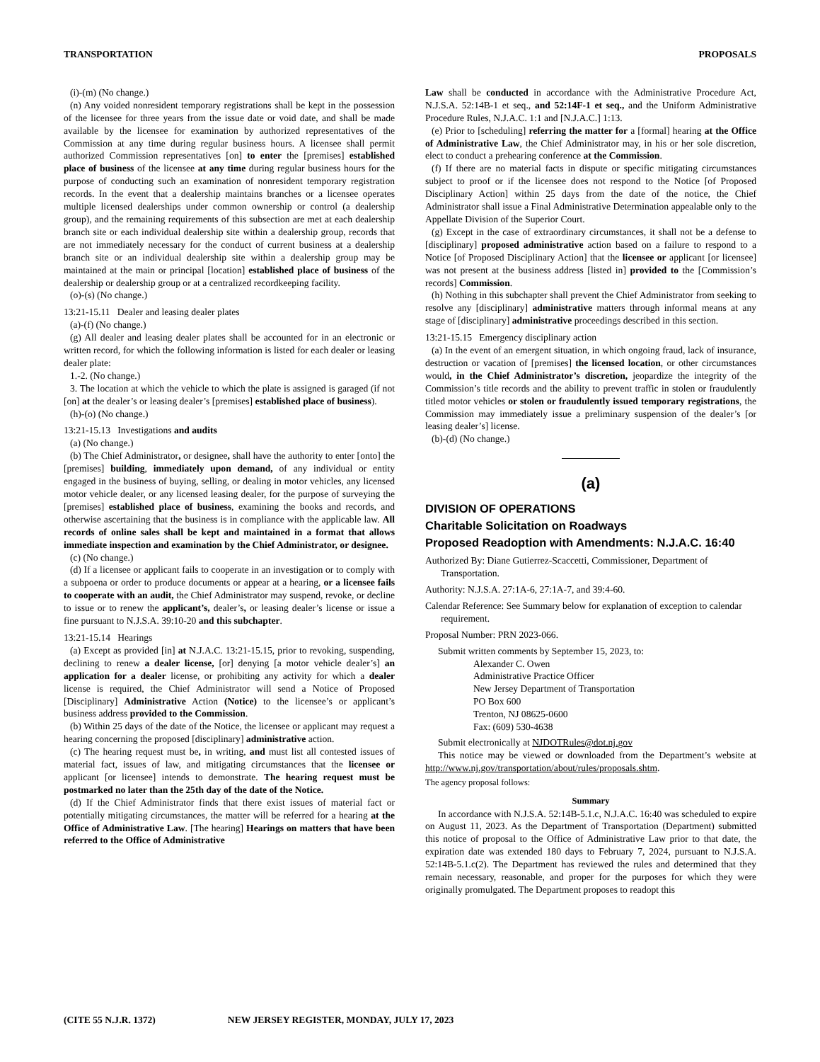TRANSPORTATION PROPOSALS
(i)-(m) (No change.)
(n) Any voided nonresident temporary registrations shall be kept in the possession of the licensee for three years from the issue date or void date, and shall be made available by the licensee for examination by authorized representatives of the Commission at any time during regular business hours. A licensee shall permit authorized Commission representatives [on] to enter the [premises] established place of business of the licensee at any time during regular business hours for the purpose of conducting such an examination of nonresident temporary registration records. In the event that a dealership maintains branches or a licensee operates multiple licensed dealerships under common ownership or control (a dealership group), and the remaining requirements of this subsection are met at each dealership branch site or each individual dealership site within a dealership group, records that are not immediately necessary for the conduct of current business at a dealership branch site or an individual dealership site within a dealership group may be maintained at the main or principal [location] established place of business of the dealership or dealership group or at a centralized recordkeeping facility.
(o)-(s) (No change.)
13:21-15.11 Dealer and leasing dealer plates
(a)-(f) (No change.)
(g) All dealer and leasing dealer plates shall be accounted for in an electronic or written record, for which the following information is listed for each dealer or leasing dealer plate:
1.-2. (No change.)
3. The location at which the vehicle to which the plate is assigned is garaged (if not [on] at the dealer’s or leasing dealer’s [premises] established place of business).
(h)-(o) (No change.)
13:21-15.13 Investigations and audits
(a) (No change.)
(b) The Chief Administrator, or designee, shall have the authority to enter [onto] the [premises] building, immediately upon demand, of any individual or entity engaged in the business of buying, selling, or dealing in motor vehicles, any licensed motor vehicle dealer, or any licensed leasing dealer, for the purpose of surveying the [premises] established place of business, examining the books and records, and otherwise ascertaining that the business is in compliance with the applicable law. All records of online sales shall be kept and maintained in a format that allows immediate inspection and examination by the Chief Administrator, or designee.
(c) (No change.)
(d) If a licensee or applicant fails to cooperate in an investigation or to comply with a subpoena or order to produce documents or appear at a hearing, or a licensee fails to cooperate with an audit, the Chief Administrator may suspend, revoke, or decline to issue or to renew the applicant’s, dealer’s, or leasing dealer’s license or issue a fine pursuant to N.J.S.A. 39:10-20 and this subchapter.
13:21-15.14 Hearings
(a) Except as provided [in] at N.J.A.C. 13:21-15.15, prior to revoking, suspending, declining to renew a dealer license, [or] denying [a motor vehicle dealer’s] an application for a dealer license, or prohibiting any activity for which a dealer license is required, the Chief Administrator will send a Notice of Proposed [Disciplinary] Administrative Action (Notice) to the licensee’s or applicant’s business address provided to the Commission.
(b) Within 25 days of the date of the Notice, the licensee or applicant may request a hearing concerning the proposed [disciplinary] administrative action.
(c) The hearing request must be, in writing, and must list all contested issues of material fact, issues of law, and mitigating circumstances that the licensee or applicant [or licensee] intends to demonstrate. The hearing request must be postmarked no later than the 25th day of the date of the Notice.
(d) If the Chief Administrator finds that there exist issues of material fact or potentially mitigating circumstances, the matter will be referred for a hearing at the Office of Administrative Law. [The hearing] Hearings on matters that have been referred to the Office of Administrative
Law shall be conducted in accordance with the Administrative Procedure Act, N.J.S.A. 52:14B-1 et seq., and 52:14F-1 et seq., and the Uniform Administrative Procedure Rules, N.J.A.C. 1:1 and [N.J.A.C.] 1:13.
(e) Prior to [scheduling] referring the matter for a [formal] hearing at the Office of Administrative Law, the Chief Administrator may, in his or her sole discretion, elect to conduct a prehearing conference at the Commission.
(f) If there are no material facts in dispute or specific mitigating circumstances subject to proof or if the licensee does not respond to the Notice [of Proposed Disciplinary Action] within 25 days from the date of the notice, the Chief Administrator shall issue a Final Administrative Determination appealable only to the Appellate Division of the Superior Court.
(g) Except in the case of extraordinary circumstances, it shall not be a defense to [disciplinary] proposed administrative action based on a failure to respond to a Notice [of Proposed Disciplinary Action] that the licensee or applicant [or licensee] was not present at the business address [listed in] provided to the [Commission’s records] Commission.
(h) Nothing in this subchapter shall prevent the Chief Administrator from seeking to resolve any [disciplinary] administrative matters through informal means at any stage of [disciplinary] administrative proceedings described in this section.
13:21-15.15 Emergency disciplinary action
(a) In the event of an emergent situation, in which ongoing fraud, lack of insurance, destruction or vacation of [premises] the licensed location, or other circumstances would, in the Chief Administrator’s discretion, jeopardize the integrity of the Commission’s title records and the ability to prevent traffic in stolen or fraudulently titled motor vehicles or stolen or fraudulently issued temporary registrations, the Commission may immediately issue a preliminary suspension of the dealer’s [or leasing dealer’s] license.
(b)-(d) (No change.)
(a)
DIVISION OF OPERATIONS
Charitable Solicitation on Roadways
Proposed Readoption with Amendments: N.J.A.C. 16:40
Authorized By: Diane Gutierrez-Scaccetti, Commissioner, Department of Transportation.
Authority: N.J.S.A. 27:1A-6, 27:1A-7, and 39:4-60.
Calendar Reference: See Summary below for explanation of exception to calendar requirement.
Proposal Number: PRN 2023-066.
Submit written comments by September 15, 2023, to:
Alexander C. Owen
Administrative Practice Officer
New Jersey Department of Transportation
PO Box 600
Trenton, NJ 08625-0600
Fax: (609) 530-4638
Submit electronically at NJDOTRules@dot.nj.gov
This notice may be viewed or downloaded from the Department’s website at http://www.nj.gov/transportation/about/rules/proposals.shtm.
The agency proposal follows:
Summary
In accordance with N.J.S.A. 52:14B-5.1.c, N.J.A.C. 16:40 was scheduled to expire on August 11, 2023. As the Department of Transportation (Department) submitted this notice of proposal to the Office of Administrative Law prior to that date, the expiration date was extended 180 days to February 7, 2024, pursuant to N.J.S.A. 52:14B-5.1.c(2). The Department has reviewed the rules and determined that they remain necessary, reasonable, and proper for the purposes for which they were originally promulgated. The Department proposes to readopt this
(CITE 55 N.J.R. 1372) NEW JERSEY REGISTER, MONDAY, JULY 17, 2023